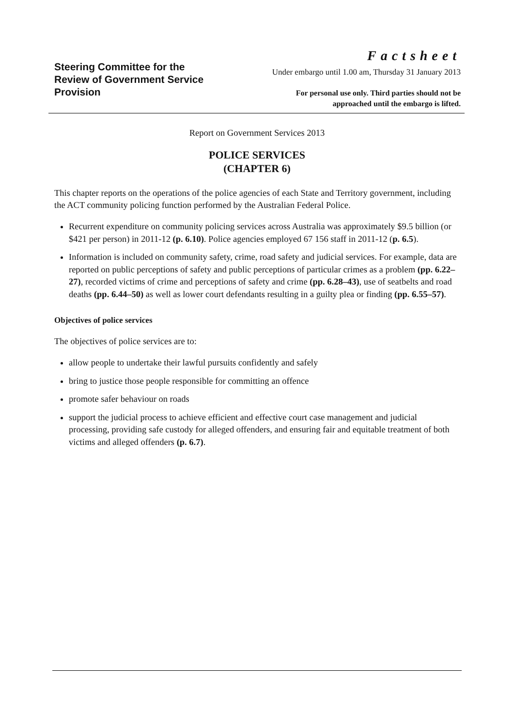Steering Committee for the
Review of Government Service
Provision
Factsheet
Under embargo until 1.00 am, Thursday 31 January 2013
For personal use only. Third parties should not be
approached until the embargo is lifted.
Report on Government Services 2013
POLICE SERVICES
(CHAPTER 6)
This chapter reports on the operations of the police agencies of each State and Territory government, including the ACT community policing function performed by the Australian Federal Police.
Recurrent expenditure on community policing services across Australia was approximately $9.5 billion (or $421 per person) in 2011-12 (p. 6.10). Police agencies employed 67 156 staff in 2011-12 (p. 6.5).
Information is included on community safety, crime, road safety and judicial services. For example, data are reported on public perceptions of safety and public perceptions of particular crimes as a problem (pp. 6.22–27), recorded victims of crime and perceptions of safety and crime (pp. 6.28–43), use of seatbelts and road deaths (pp. 6.44–50) as well as lower court defendants resulting in a guilty plea or finding (pp. 6.55–57).
Objectives of police services
The objectives of police services are to:
allow people to undertake their lawful pursuits confidently and safely
bring to justice those people responsible for committing an offence
promote safer behaviour on roads
support the judicial process to achieve efficient and effective court case management and judicial processing, providing safe custody for alleged offenders, and ensuring fair and equitable treatment of both victims and alleged offenders (p. 6.7).